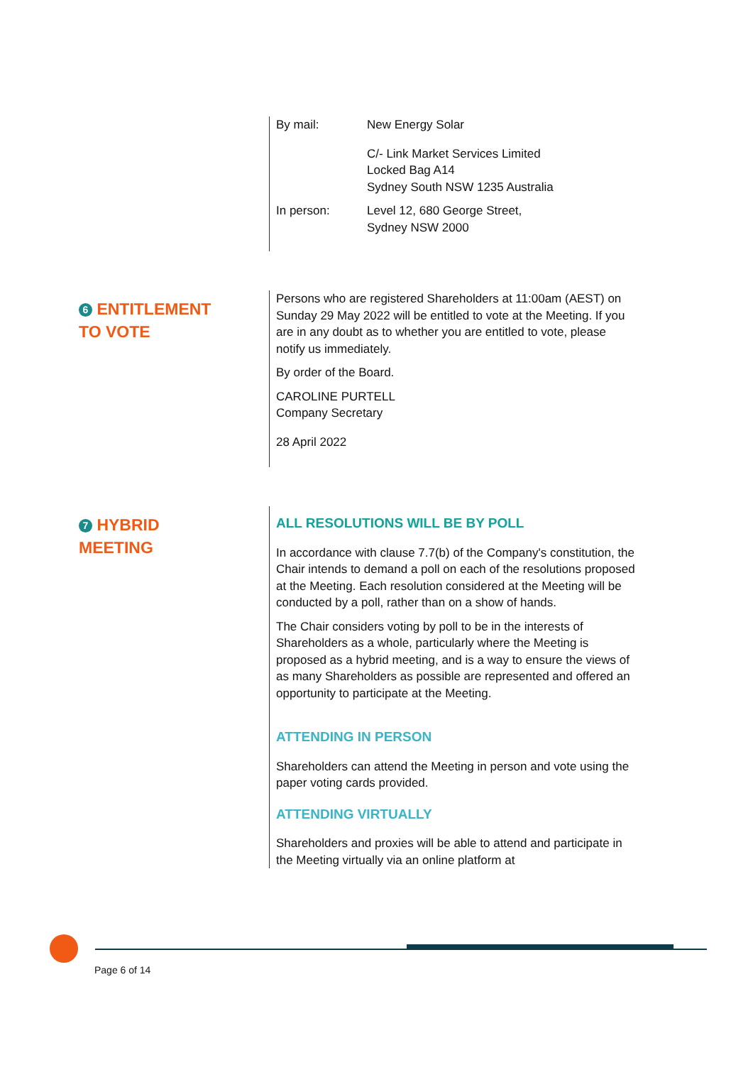By mail: New Energy Solar
C/- Link Market Services Limited
Locked Bag A14
Sydney South NSW 1235 Australia
In person: Level 12, 680 George Street,
Sydney NSW 2000
6 ENTITLEMENT
TO VOTE
Persons who are registered Shareholders at 11:00am (AEST) on Sunday 29 May 2022 will be entitled to vote at the Meeting. If you are in any doubt as to whether you are entitled to vote, please notify us immediately.
By order of the Board.
CAROLINE PURTELL
Company Secretary
28 April 2022
7 HYBRID
MEETING
ALL RESOLUTIONS WILL BE BY POLL
In accordance with clause 7.7(b) of the Company's constitution, the Chair intends to demand a poll on each of the resolutions proposed at the Meeting. Each resolution considered at the Meeting will be conducted by a poll, rather than on a show of hands.
The Chair considers voting by poll to be in the interests of Shareholders as a whole, particularly where the Meeting is proposed as a hybrid meeting, and is a way to ensure the views of as many Shareholders as possible are represented and offered an opportunity to participate at the Meeting.
ATTENDING IN PERSON
Shareholders can attend the Meeting in person and vote using the paper voting cards provided.
ATTENDING VIRTUALLY
Shareholders and proxies will be able to attend and participate in the Meeting virtually via an online platform at
Page 6 of 14